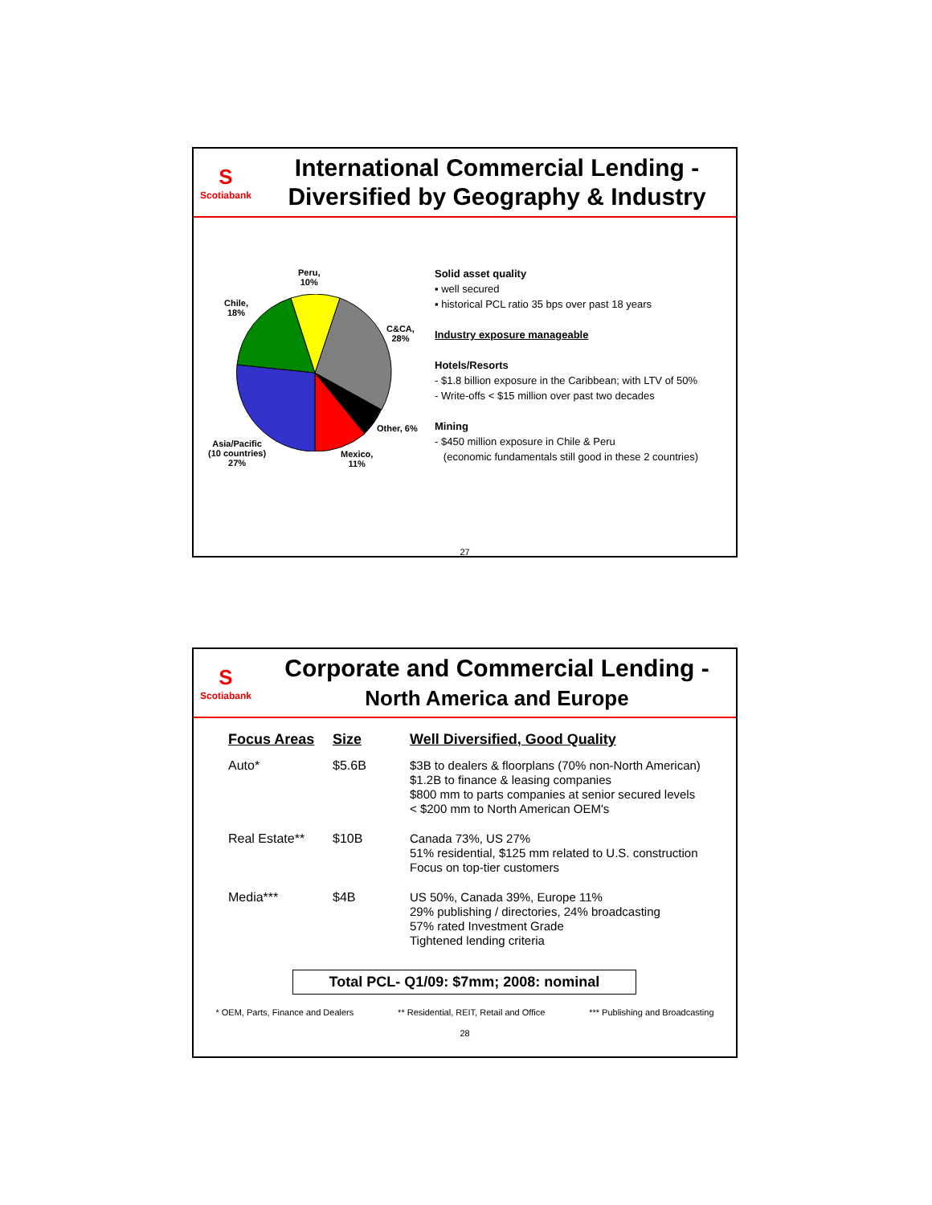S
Scotiabank
International Commercial Lending -
Diversified by Geography & Industry
Peru,
10%
Chile,
18%
C&CA,
28%
Other, 6%
Asia/Pacific
(10 countries)
27%
Mexico,
11%
Solid asset quality
▪ well secured
▪ historical PCL ratio 35 bps over past 18 years
Industry exposure manageable
Hotels/Resorts
- $1.8 billion exposure in the Caribbean; with LTV of 50%
- Write-offs < $15 million over past two decades
Mining
- $450 million exposure in Chile & Peru
(economic fundamentals still good in these 2 countries)
27
S
Scotiabank
Corporate and Commercial Lending -
North America and Europe
| Focus Areas | Size | Well Diversified, Good Quality |
| --- | --- | --- |
| Auto* | $5.6B | $3B to dealers & floorplans (70% non-North American) $1.2B to finance & leasing companies $800 mm to parts companies at senior secured levels < $200 mm to North American OEM's |
| Real Estate** | $10B | Canada 73%, US 27% 51% residential, $125 mm related to U.S. construction Focus on top-tier customers |
| Media*** | $4B | US 50%, Canada 39%, Europe 11% 29% publishing / directories, 24% broadcasting 57% rated Investment Grade Tightened lending criteria |
Total PCL- Q1/09: $7mm; 2008: nominal
* OEM, Parts, Finance and Dealers ** Residential, REIT, Retail and Office *** Publishing and Broadcasting
28